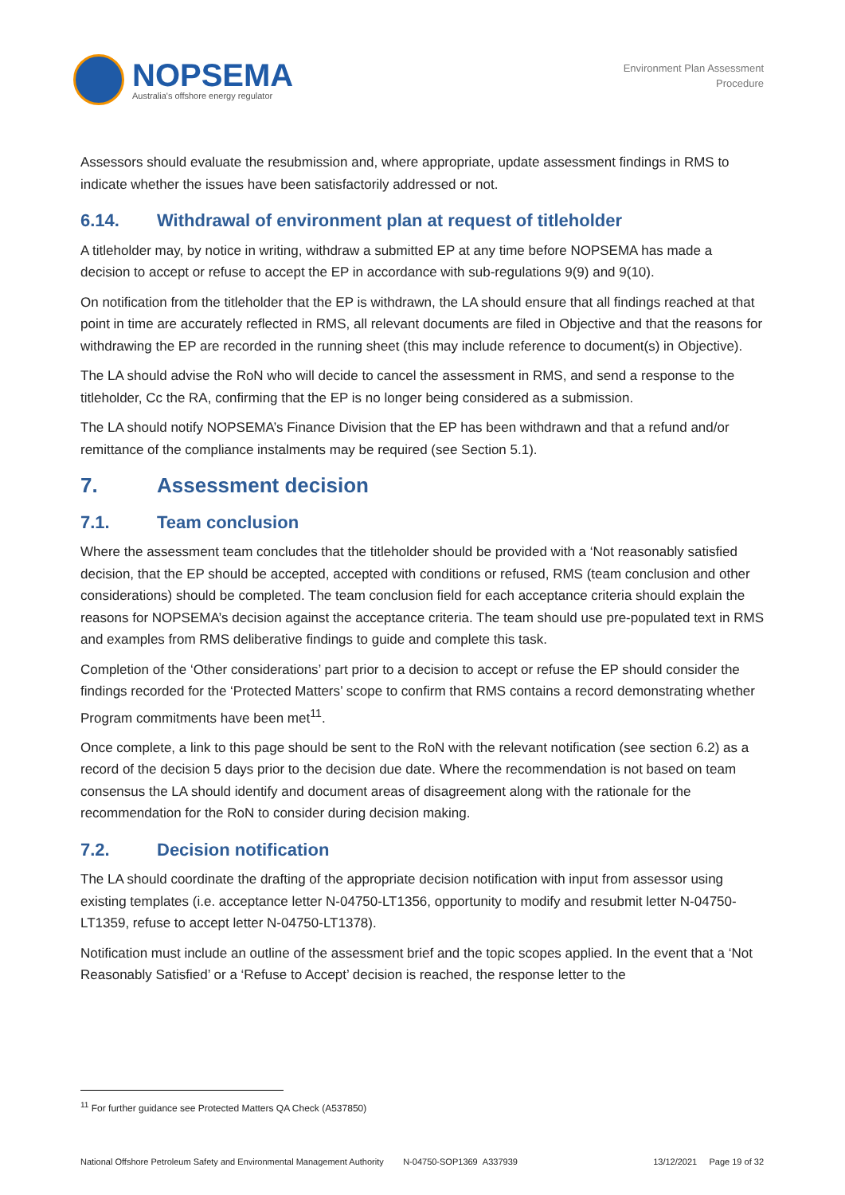NOPSEMA
Australia's offshore energy regulator
Environment Plan Assessment
Procedure
Assessors should evaluate the resubmission and, where appropriate, update assessment findings in RMS to indicate whether the issues have been satisfactorily addressed or not.
6.14. Withdrawal of environment plan at request of titleholder
A titleholder may, by notice in writing, withdraw a submitted EP at any time before NOPSEMA has made a decision to accept or refuse to accept the EP in accordance with sub-regulations 9(9) and 9(10).
On notification from the titleholder that the EP is withdrawn, the LA should ensure that all findings reached at that point in time are accurately reflected in RMS, all relevant documents are filed in Objective and that the reasons for withdrawing the EP are recorded in the running sheet (this may include reference to document(s) in Objective).
The LA should advise the RoN who will decide to cancel the assessment in RMS, and send a response to the titleholder, Cc the RA, confirming that the EP is no longer being considered as a submission.
The LA should notify NOPSEMA’s Finance Division that the EP has been withdrawn and that a refund and/or remittance of the compliance instalments may be required (see Section 5.1).
7. Assessment decision
7.1. Team conclusion
Where the assessment team concludes that the titleholder should be provided with a ‘Not reasonably satisfied decision, that the EP should be accepted, accepted with conditions or refused, RMS (team conclusion and other considerations) should be completed. The team conclusion field for each acceptance criteria should explain the reasons for NOPSEMA’s decision against the acceptance criteria. The team should use pre-populated text in RMS and examples from RMS deliberative findings to guide and complete this task.
Completion of the ‘Other considerations’ part prior to a decision to accept or refuse the EP should consider the findings recorded for the ‘Protected Matters’ scope to confirm that RMS contains a record demonstrating whether Program commitments have been met<sup>11</sup>.
Once complete, a link to this page should be sent to the RoN with the relevant notification (see section 6.2) as a record of the decision 5 days prior to the decision due date. Where the recommendation is not based on team consensus the LA should identify and document areas of disagreement along with the rationale for the recommendation for the RoN to consider during decision making.
7.2. Decision notification
The LA should coordinate the drafting of the appropriate decision notification with input from assessor using existing templates (i.e. acceptance letter N-04750-LT1356, opportunity to modify and resubmit letter N-04750-LT1359, refuse to accept letter N-04750-LT1378).
Notification must include an outline of the assessment brief and the topic scopes applied. In the event that a ‘Not Reasonably Satisfied’ or a ‘Refuse to Accept’ decision is reached, the response letter to the
<sup>11</sup> For further guidance see Protected Matters QA Check (A537850)
National Offshore Petroleum Safety and Environmental Management Authority N-04750-SOP1369 A337939 13/12/2021 Page 19 of 32